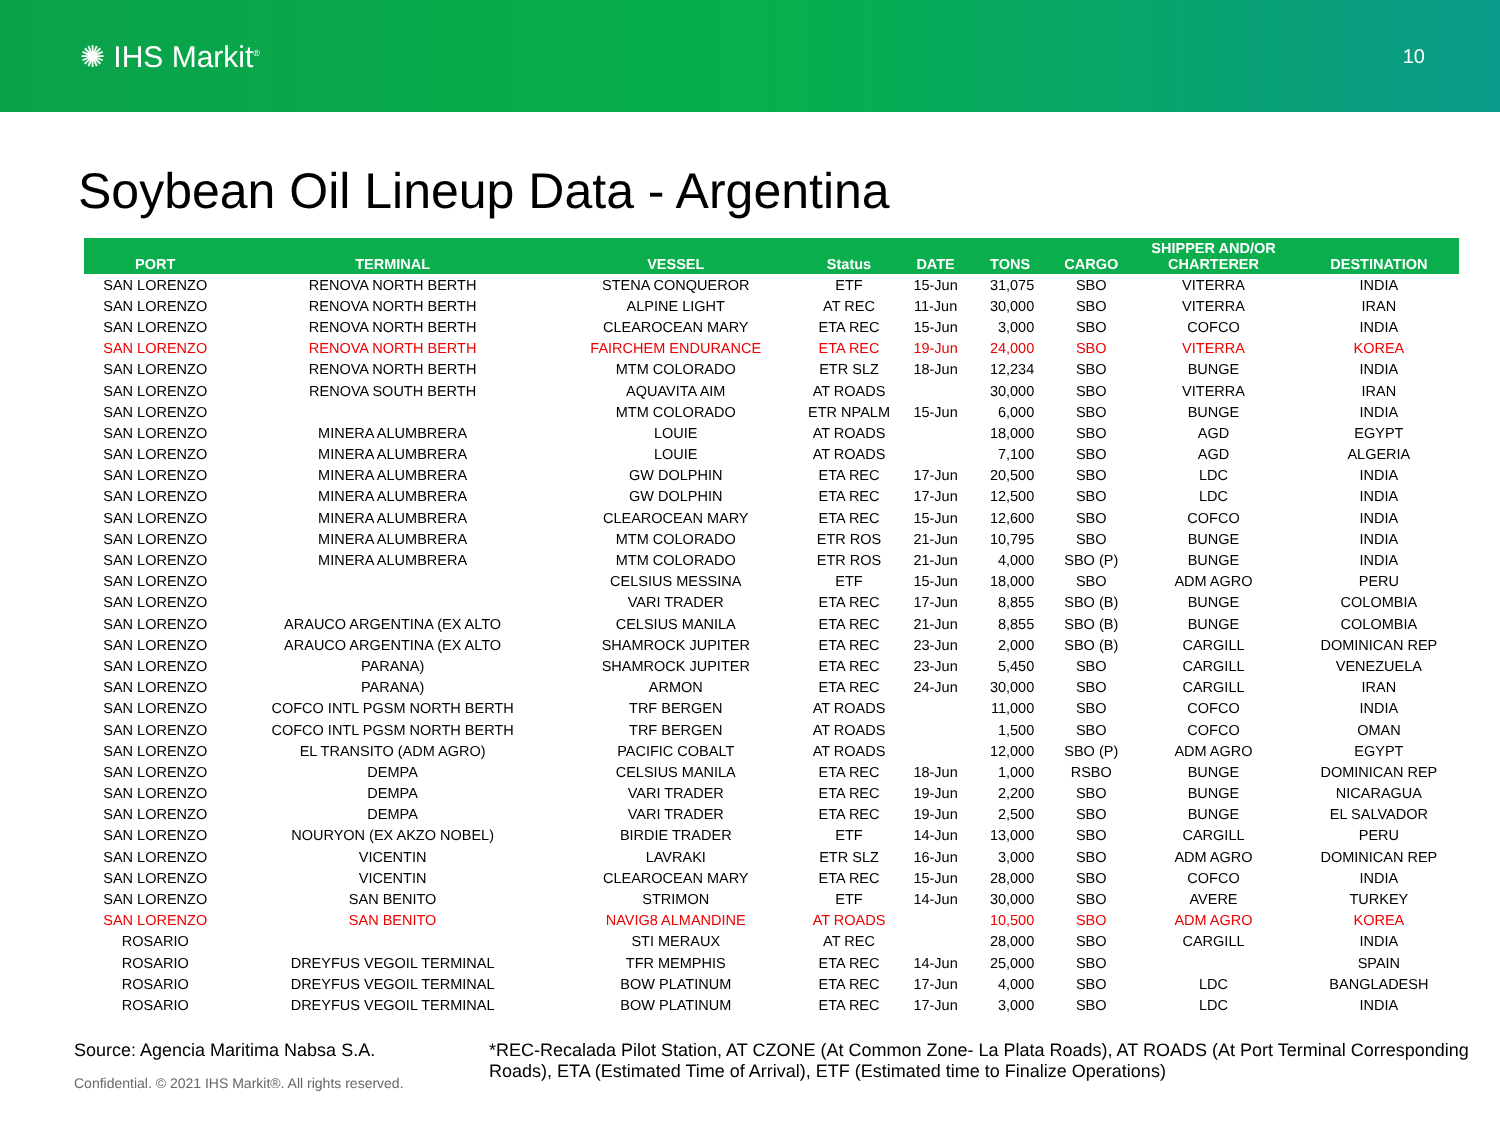✺ IHS Markit<sup>®</sup>
10
Soybean Oil Lineup Data - Argentina
| PORT | TERMINAL | VESSEL | Status | DATE | TONS | CARGO | SHIPPER AND/OR CHARTERER | DESTINATION |
| --- | --- | --- | --- | --- | --- | --- | --- | --- |
| SAN LORENZO | RENOVA NORTH BERTH | STENA CONQUEROR | ETF | 15-Jun | 31,075 | SBO | VITERRA | INDIA |
| SAN LORENZO | RENOVA NORTH BERTH | ALPINE LIGHT | AT REC | 11-Jun | 30,000 | SBO | VITERRA | IRAN |
| SAN LORENZO | RENOVA NORTH BERTH | CLEAROCEAN MARY | ETA REC | 15-Jun | 3,000 | SBO | COFCO | INDIA |
| SAN LORENZO | RENOVA NORTH BERTH | FAIRCHEM ENDURANCE | ETA REC | 19-Jun | 24,000 | SBO | VITERRA | KOREA |
| SAN LORENZO | RENOVA NORTH BERTH | MTM COLORADO | ETR SLZ | 18-Jun | 12,234 | SBO | BUNGE | INDIA |
| SAN LORENZO | RENOVA SOUTH BERTH | AQUAVITA AIM | AT ROADS | | 30,000 | SBO | VITERRA | IRAN |
| SAN LORENZO | | MTM COLORADO | ETR NPALM | 15-Jun | 6,000 | SBO | BUNGE | INDIA |
| SAN LORENZO | MINERA ALUMBRERA | LOUIE | AT ROADS | | 18,000 | SBO | AGD | EGYPT |
| SAN LORENZO | MINERA ALUMBRERA | LOUIE | AT ROADS | | 7,100 | SBO | AGD | ALGERIA |
| SAN LORENZO | MINERA ALUMBRERA | GW DOLPHIN | ETA REC | 17-Jun | 20,500 | SBO | LDC | INDIA |
| SAN LORENZO | MINERA ALUMBRERA | GW DOLPHIN | ETA REC | 17-Jun | 12,500 | SBO | LDC | INDIA |
| SAN LORENZO | MINERA ALUMBRERA | CLEAROCEAN MARY | ETA REC | 15-Jun | 12,600 | SBO | COFCO | INDIA |
| SAN LORENZO | MINERA ALUMBRERA | MTM COLORADO | ETR ROS | 21-Jun | 10,795 | SBO | BUNGE | INDIA |
| SAN LORENZO | MINERA ALUMBRERA | MTM COLORADO | ETR ROS | 21-Jun | 4,000 | SBO (P) | BUNGE | INDIA |
| SAN LORENZO | | CELSIUS MESSINA | ETF | 15-Jun | 18,000 | SBO | ADM AGRO | PERU |
| SAN LORENZO | | VARI TRADER | ETA REC | 17-Jun | 8,855 | SBO (B) | BUNGE | COLOMBIA |
| SAN LORENZO | ARAUCO ARGENTINA (EX ALTO | CELSIUS MANILA | ETA REC | 21-Jun | 8,855 | SBO (B) | BUNGE | COLOMBIA |
| SAN LORENZO | ARAUCO ARGENTINA (EX ALTO | SHAMROCK JUPITER | ETA REC | 23-Jun | 2,000 | SBO (B) | CARGILL | DOMINICAN REP |
| SAN LORENZO | PARANA) | SHAMROCK JUPITER | ETA REC | 23-Jun | 5,450 | SBO | CARGILL | VENEZUELA |
| SAN LORENZO | PARANA) | ARMON | ETA REC | 24-Jun | 30,000 | SBO | CARGILL | IRAN |
| SAN LORENZO | COFCO INTL PGSM NORTH BERTH | TRF BERGEN | AT ROADS | | 11,000 | SBO | COFCO | INDIA |
| SAN LORENZO | COFCO INTL PGSM NORTH BERTH | TRF BERGEN | AT ROADS | | 1,500 | SBO | COFCO | OMAN |
| SAN LORENZO | EL TRANSITO (ADM AGRO) | PACIFIC COBALT | AT ROADS | | 12,000 | SBO (P) | ADM AGRO | EGYPT |
| SAN LORENZO | DEMPA | CELSIUS MANILA | ETA REC | 18-Jun | 1,000 | RSBO | BUNGE | DOMINICAN REP |
| SAN LORENZO | DEMPA | VARI TRADER | ETA REC | 19-Jun | 2,200 | SBO | BUNGE | NICARAGUA |
| SAN LORENZO | DEMPA | VARI TRADER | ETA REC | 19-Jun | 2,500 | SBO | BUNGE | EL SALVADOR |
| SAN LORENZO | NOURYON (EX AKZO NOBEL) | BIRDIE TRADER | ETF | 14-Jun | 13,000 | SBO | CARGILL | PERU |
| SAN LORENZO | VICENTIN | LAVRAKI | ETR SLZ | 16-Jun | 3,000 | SBO | ADM AGRO | DOMINICAN REP |
| SAN LORENZO | VICENTIN | CLEAROCEAN MARY | ETA REC | 15-Jun | 28,000 | SBO | COFCO | INDIA |
| SAN LORENZO | SAN BENITO | STRIMON | ETF | 14-Jun | 30,000 | SBO | AVERE | TURKEY |
| SAN LORENZO | SAN BENITO | NAVIG8 ALMANDINE | AT ROADS | | 10,500 | SBO | ADM AGRO | KOREA |
| ROSARIO | | STI MERAUX | AT REC | | 28,000 | SBO | CARGILL | INDIA |
| ROSARIO | DREYFUS VEGOIL TERMINAL | TFR MEMPHIS | ETA REC | 14-Jun | 25,000 | SBO | | SPAIN |
| ROSARIO | DREYFUS VEGOIL TERMINAL | BOW PLATINUM | ETA REC | 17-Jun | 4,000 | SBO | LDC | BANGLADESH |
| ROSARIO | DREYFUS VEGOIL TERMINAL | BOW PLATINUM | ETA REC | 17-Jun | 3,000 | SBO | LDC | INDIA |
Source: Agencia Maritima Nabsa S.A.
Confidential. © 2021 IHS Markit®. All rights reserved.
*REC-Recalada Pilot Station, AT CZONE (At Common Zone- La Plata Roads), AT ROADS (At Port Terminal Corresponding Roads), ETA (Estimated Time of Arrival), ETF (Estimated time to Finalize Operations)